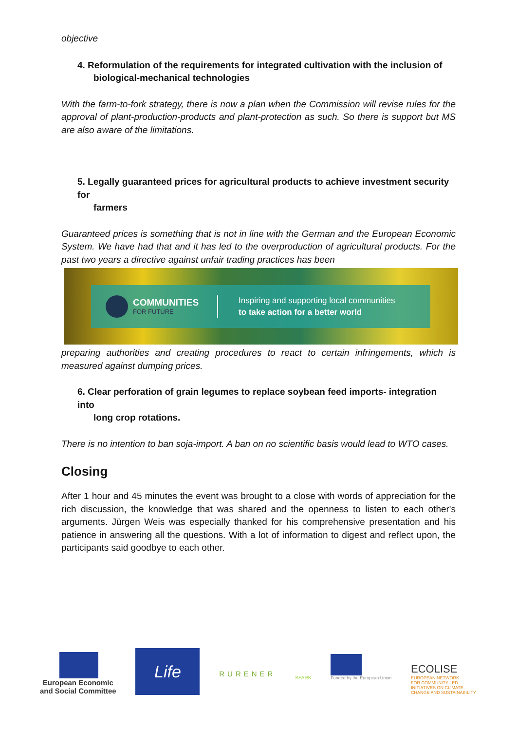objective
4. Reformulation of the requirements for integrated cultivation with the inclusion of
biological-mechanical technologies
With the farm-to-fork strategy, there is now a plan when the Commission will revise rules for the approval of plant-production-products and plant-protection as such. So there is support but MS are also aware of the limitations.
5. Legally guaranteed prices for agricultural products to achieve investment security for
farmers
Guaranteed prices is something that is not in line with the German and the European Economic System. We have had that and it has led to the overproduction of agricultural products. For the past two years a directive against unfair trading practices has been
COMMUNITIES
FOR FUTURE
Inspiring and supporting local communities
to take action for a better world
preparing authorities and creating procedures to react to certain infringements, which is measured against dumping prices.
6. Clear perforation of grain legumes to replace soybean feed imports- integration into
long crop rotations.
There is no intention to ban soja-import. A ban on no scientific basis would lead to WTO cases.
Closing
After 1 hour and 45 minutes the event was brought to a close with words of appreciation for the rich discussion, the knowledge that was shared and the openness to listen to each other's arguments. Jürgen Weis was especially thanked for his comprehensive presentation and his patience in answering all the questions. With a lot of information to digest and reflect upon, the participants said goodbye to each other.
European Economic
and Social Committee
Life
RURENER
SPARK
Funded by the European Union
ECOLISE
EUROPEAN NETWORK
FOR COMMUNITY-LED
INITIATIVES ON CLIMATE
CHANGE AND SUSTAINABILITY